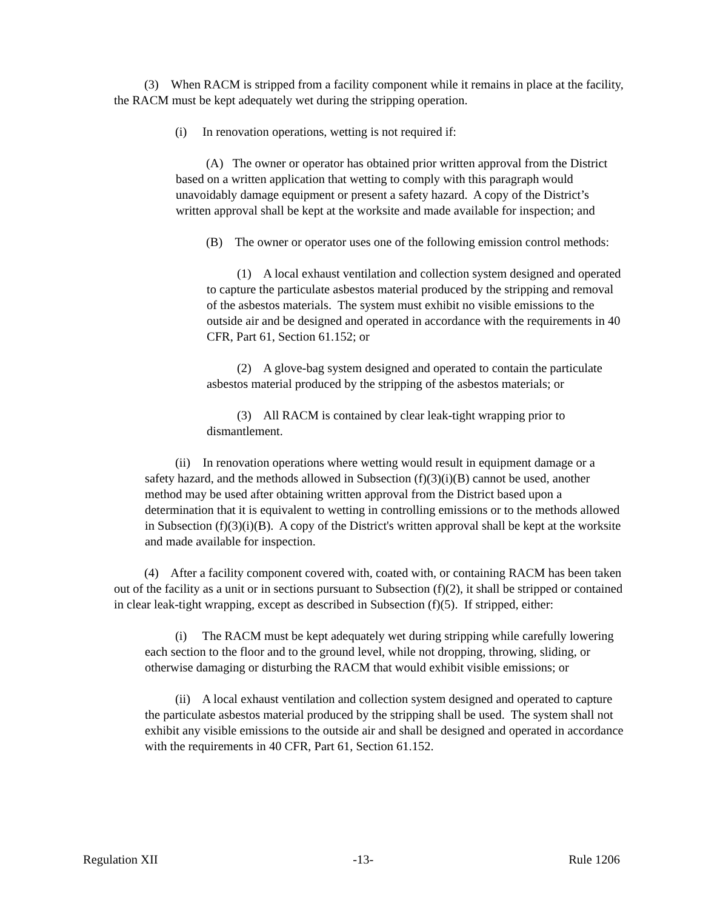(3) When RACM is stripped from a facility component while it remains in place at the facility, the RACM must be kept adequately wet during the stripping operation.
(i) In renovation operations, wetting is not required if:
(A) The owner or operator has obtained prior written approval from the District based on a written application that wetting to comply with this paragraph would unavoidably damage equipment or present a safety hazard. A copy of the District’s written approval shall be kept at the worksite and made available for inspection; and
(B) The owner or operator uses one of the following emission control methods:
(1) A local exhaust ventilation and collection system designed and operated to capture the particulate asbestos material produced by the stripping and removal of the asbestos materials. The system must exhibit no visible emissions to the outside air and be designed and operated in accordance with the requirements in 40 CFR, Part 61, Section 61.152; or
(2) A glove-bag system designed and operated to contain the particulate asbestos material produced by the stripping of the asbestos materials; or
(3) All RACM is contained by clear leak-tight wrapping prior to dismantlement.
(ii) In renovation operations where wetting would result in equipment damage or a safety hazard, and the methods allowed in Subsection (f)(3)(i)(B) cannot be used, another method may be used after obtaining written approval from the District based upon a determination that it is equivalent to wetting in controlling emissions or to the methods allowed in Subsection (f)(3)(i)(B). A copy of the District's written approval shall be kept at the worksite and made available for inspection.
(4) After a facility component covered with, coated with, or containing RACM has been taken out of the facility as a unit or in sections pursuant to Subsection (f)(2), it shall be stripped or contained in clear leak-tight wrapping, except as described in Subsection (f)(5). If stripped, either:
(i) The RACM must be kept adequately wet during stripping while carefully lowering each section to the floor and to the ground level, while not dropping, throwing, sliding, or otherwise damaging or disturbing the RACM that would exhibit visible emissions; or
(ii) A local exhaust ventilation and collection system designed and operated to capture the particulate asbestos material produced by the stripping shall be used. The system shall not exhibit any visible emissions to the outside air and shall be designed and operated in accordance with the requirements in 40 CFR, Part 61, Section 61.152.
Regulation XII -13- Rule 1206